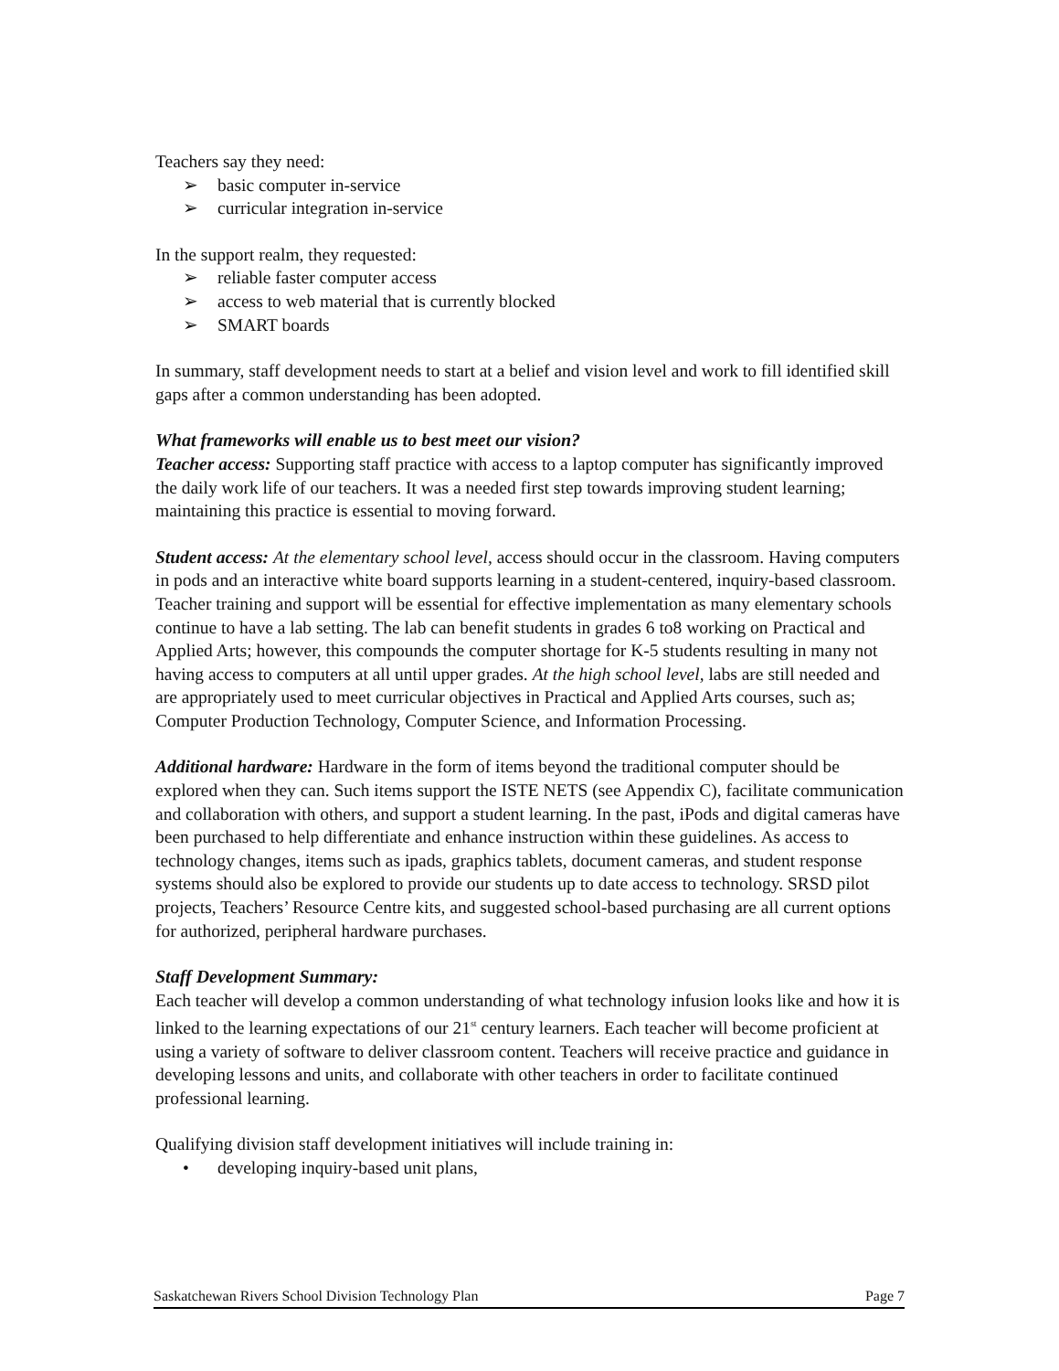Teachers say they need:
➢ basic computer in-service
➢ curricular integration in-service
In the support realm, they requested:
➢ reliable faster computer access
➢ access to web material that is currently blocked
➢ SMART boards
In summary, staff development needs to start at a belief and vision level and work to fill identified skill gaps after a common understanding has been adopted.
What frameworks will enable us to best meet our vision?
Teacher access: Supporting staff practice with access to a laptop computer has significantly improved the daily work life of our teachers. It was a needed first step towards improving student learning; maintaining this practice is essential to moving forward.
Student access: At the elementary school level, access should occur in the classroom. Having computers in pods and an interactive white board supports learning in a student-centered, inquiry-based classroom. Teacher training and support will be essential for effective implementation as many elementary schools continue to have a lab setting. The lab can benefit students in grades 6 to8 working on Practical and Applied Arts; however, this compounds the computer shortage for K-5 students resulting in many not having access to computers at all until upper grades. At the high school level, labs are still needed and are appropriately used to meet curricular objectives in Practical and Applied Arts courses, such as; Computer Production Technology, Computer Science, and Information Processing.
Additional hardware: Hardware in the form of items beyond the traditional computer should be explored when they can. Such items support the ISTE NETS (see Appendix C), facilitate communication and collaboration with others, and support a student learning. In the past, iPods and digital cameras have been purchased to help differentiate and enhance instruction within these guidelines. As access to technology changes, items such as ipads, graphics tablets, document cameras, and student response systems should also be explored to provide our students up to date access to technology. SRSD pilot projects, Teachers’ Resource Centre kits, and suggested school-based purchasing are all current options for authorized, peripheral hardware purchases.
Staff Development Summary:
Each teacher will develop a common understanding of what technology infusion looks like and how it is linked to the learning expectations of our 21<sup>st</sup> century learners. Each teacher will become proficient at using a variety of software to deliver classroom content. Teachers will receive practice and guidance in developing lessons and units, and collaborate with other teachers in order to facilitate continued professional learning.
Qualifying division staff development initiatives will include training in:
• developing inquiry-based unit plans,
Saskatchewan Rivers School Division Technology Plan Page 7